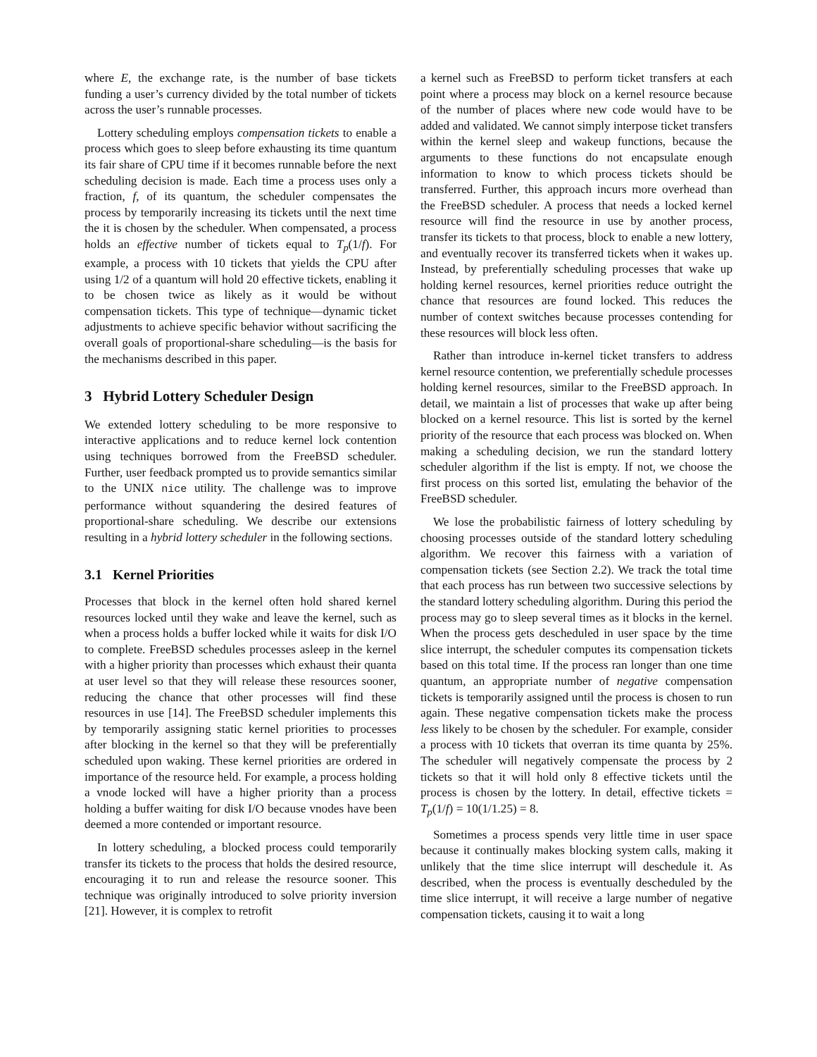where E, the exchange rate, is the number of base tickets funding a user’s currency divided by the total number of tickets across the user’s runnable processes.
Lottery scheduling employs compensation tickets to enable a process which goes to sleep before exhausting its time quantum its fair share of CPU time if it becomes runnable before the next scheduling decision is made. Each time a process uses only a fraction, f, of its quantum, the scheduler compensates the process by temporarily increasing its tickets until the next time the it is chosen by the scheduler. When compensated, a process holds an effective number of tickets equal to T<sub>p</sub>(1/f). For example, a process with 10 tickets that yields the CPU after using 1/2 of a quantum will hold 20 effective tickets, enabling it to be chosen twice as likely as it would be without compensation tickets. This type of technique—dynamic ticket adjustments to achieve specific behavior without sacrificing the overall goals of proportional-share scheduling—is the basis for the mechanisms described in this paper.
3 Hybrid Lottery Scheduler Design
We extended lottery scheduling to be more responsive to interactive applications and to reduce kernel lock contention using techniques borrowed from the FreeBSD scheduler. Further, user feedback prompted us to provide semantics similar to the UNIX nice utility. The challenge was to improve performance without squandering the desired features of proportional-share scheduling. We describe our extensions resulting in a hybrid lottery scheduler in the following sections.
3.1 Kernel Priorities
Processes that block in the kernel often hold shared kernel resources locked until they wake and leave the kernel, such as when a process holds a buffer locked while it waits for disk I/O to complete. FreeBSD schedules processes asleep in the kernel with a higher priority than processes which exhaust their quanta at user level so that they will release these resources sooner, reducing the chance that other processes will find these resources in use [14]. The FreeBSD scheduler implements this by temporarily assigning static kernel priorities to processes after blocking in the kernel so that they will be preferentially scheduled upon waking. These kernel priorities are ordered in importance of the resource held. For example, a process holding a vnode locked will have a higher priority than a process holding a buffer waiting for disk I/O because vnodes have been deemed a more contended or important resource.
In lottery scheduling, a blocked process could temporarily transfer its tickets to the process that holds the desired resource, encouraging it to run and release the resource sooner. This technique was originally introduced to solve priority inversion [21]. However, it is complex to retrofit
a kernel such as FreeBSD to perform ticket transfers at each point where a process may block on a kernel resource because of the number of places where new code would have to be added and validated. We cannot simply interpose ticket transfers within the kernel sleep and wakeup functions, because the arguments to these functions do not encapsulate enough information to know to which process tickets should be transferred. Further, this approach incurs more overhead than the FreeBSD scheduler. A process that needs a locked kernel resource will find the resource in use by another process, transfer its tickets to that process, block to enable a new lottery, and eventually recover its transferred tickets when it wakes up. Instead, by preferentially scheduling processes that wake up holding kernel resources, kernel priorities reduce outright the chance that resources are found locked. This reduces the number of context switches because processes contending for these resources will block less often.
Rather than introduce in-kernel ticket transfers to address kernel resource contention, we preferentially schedule processes holding kernel resources, similar to the FreeBSD approach. In detail, we maintain a list of processes that wake up after being blocked on a kernel resource. This list is sorted by the kernel priority of the resource that each process was blocked on. When making a scheduling decision, we run the standard lottery scheduler algorithm if the list is empty. If not, we choose the first process on this sorted list, emulating the behavior of the FreeBSD scheduler.
We lose the probabilistic fairness of lottery scheduling by choosing processes outside of the standard lottery scheduling algorithm. We recover this fairness with a variation of compensation tickets (see Section 2.2). We track the total time that each process has run between two successive selections by the standard lottery scheduling algorithm. During this period the process may go to sleep several times as it blocks in the kernel. When the process gets descheduled in user space by the time slice interrupt, the scheduler computes its compensation tickets based on this total time. If the process ran longer than one time quantum, an appropriate number of negative compensation tickets is temporarily assigned until the process is chosen to run again. These negative compensation tickets make the process less likely to be chosen by the scheduler. For example, consider a process with 10 tickets that overran its time quanta by 25%. The scheduler will negatively compensate the process by 2 tickets so that it will hold only 8 effective tickets until the process is chosen by the lottery. In detail, effective tickets = T<sub>p</sub>(1/f) = 10(1/1.25) = 8.
Sometimes a process spends very little time in user space because it continually makes blocking system calls, making it unlikely that the time slice interrupt will deschedule it. As described, when the process is eventually descheduled by the time slice interrupt, it will receive a large number of negative compensation tickets, causing it to wait a long